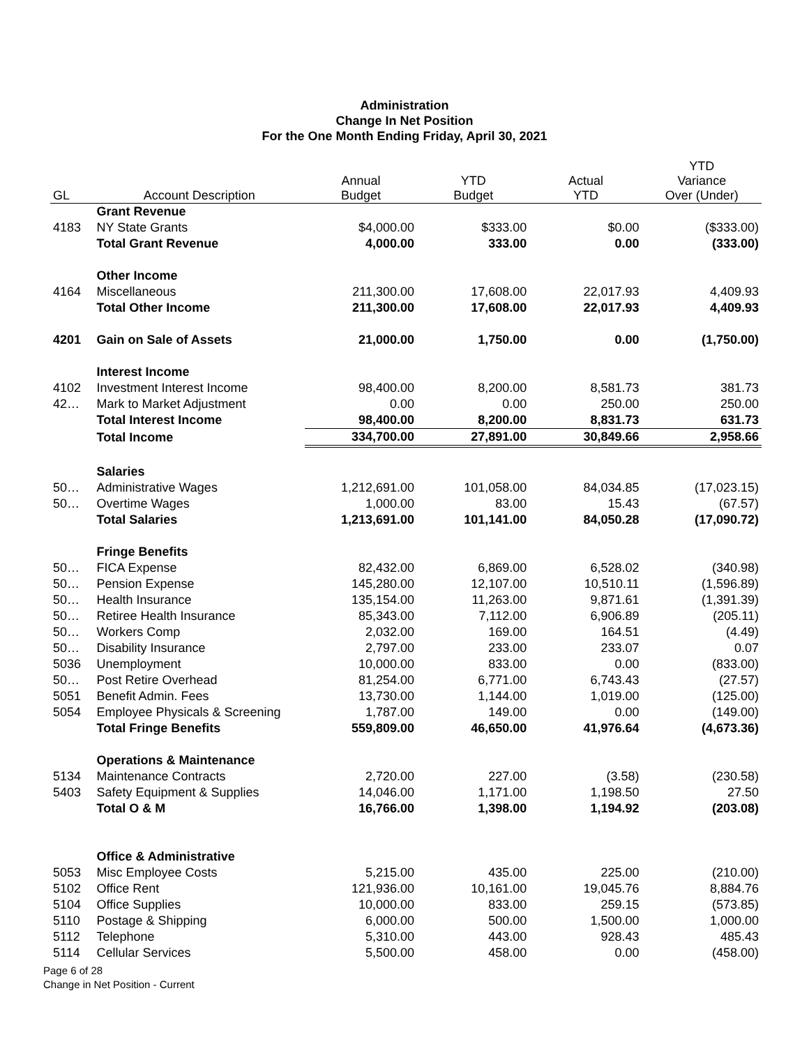Administration
Change In Net Position
For the One Month Ending Friday, April 30, 2021
| GL | Account Description | Annual Budget | YTD Budget | Actual YTD | YTD Variance Over (Under) |
| --- | --- | --- | --- | --- | --- |
| | Grant Revenue | | | | |
| 4183 | NY State Grants | $4,000.00 | $333.00 | $0.00 | ($333.00) |
| | Total Grant Revenue | 4,000.00 | 333.00 | 0.00 | (333.00) |
| | Other Income | | | | |
| 4164 | Miscellaneous | 211,300.00 | 17,608.00 | 22,017.93 | 4,409.93 |
| | Total Other Income | 211,300.00 | 17,608.00 | 22,017.93 | 4,409.93 |
| 4201 | Gain on Sale of Assets | 21,000.00 | 1,750.00 | 0.00 | (1,750.00) |
| | Interest Income | | | | |
| 4102 | Investment Interest Income | 98,400.00 | 8,200.00 | 8,581.73 | 381.73 |
| 42… | Mark to Market Adjustment | 0.00 | 0.00 | 250.00 | 250.00 |
| | Total Interest Income | 98,400.00 | 8,200.00 | 8,831.73 | 631.73 |
| | Total Income | 334,700.00 | 27,891.00 | 30,849.66 | 2,958.66 |
| | Salaries | | | | |
| 50… | Administrative Wages | 1,212,691.00 | 101,058.00 | 84,034.85 | (17,023.15) |
| 50… | Overtime Wages | 1,000.00 | 83.00 | 15.43 | (67.57) |
| | Total Salaries | 1,213,691.00 | 101,141.00 | 84,050.28 | (17,090.72) |
| | Fringe Benefits | | | | |
| 50… | FICA Expense | 82,432.00 | 6,869.00 | 6,528.02 | (340.98) |
| 50… | Pension Expense | 145,280.00 | 12,107.00 | 10,510.11 | (1,596.89) |
| 50… | Health Insurance | 135,154.00 | 11,263.00 | 9,871.61 | (1,391.39) |
| 50… | Retiree Health Insurance | 85,343.00 | 7,112.00 | 6,906.89 | (205.11) |
| 50… | Workers Comp | 2,032.00 | 169.00 | 164.51 | (4.49) |
| 50… | Disability Insurance | 2,797.00 | 233.00 | 233.07 | 0.07 |
| 5036 | Unemployment | 10,000.00 | 833.00 | 0.00 | (833.00) |
| 50… | Post Retire Overhead | 81,254.00 | 6,771.00 | 6,743.43 | (27.57) |
| 5051 | Benefit Admin. Fees | 13,730.00 | 1,144.00 | 1,019.00 | (125.00) |
| 5054 | Employee Physicals & Screening | 1,787.00 | 149.00 | 0.00 | (149.00) |
| | Total Fringe Benefits | 559,809.00 | 46,650.00 | 41,976.64 | (4,673.36) |
| | Operations & Maintenance | | | | |
| 5134 | Maintenance Contracts | 2,720.00 | 227.00 | (3.58) | (230.58) |
| 5403 | Safety Equipment & Supplies | 14,046.00 | 1,171.00 | 1,198.50 | 27.50 |
| | Total O & M | 16,766.00 | 1,398.00 | 1,194.92 | (203.08) |
| | Office & Administrative | | | | |
| 5053 | Misc Employee Costs | 5,215.00 | 435.00 | 225.00 | (210.00) |
| 5102 | Office Rent | 121,936.00 | 10,161.00 | 19,045.76 | 8,884.76 |
| 5104 | Office Supplies | 10,000.00 | 833.00 | 259.15 | (573.85) |
| 5110 | Postage & Shipping | 6,000.00 | 500.00 | 1,500.00 | 1,000.00 |
| 5112 | Telephone | 5,310.00 | 443.00 | 928.43 | 485.43 |
| 5114 | Cellular Services | 5,500.00 | 458.00 | 0.00 | (458.00) |
Page 6 of 28
Change in Net Position - Current